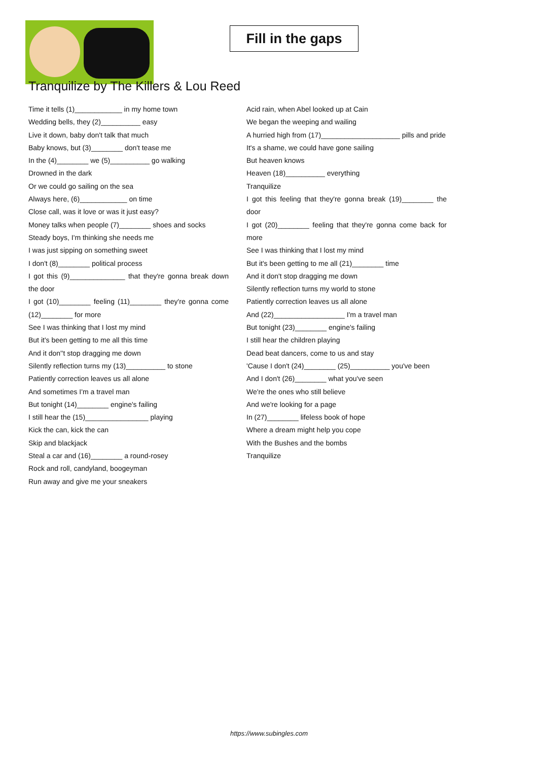Fill in the gaps
Tranquilize by The Killers & Lou Reed
Time it tells (1)____________ in my home town
Wedding bells, they (2)__________ easy
Live it down, baby don't talk that much
Baby knows, but (3)________ don't tease me
In the (4)________ we (5)__________ go walking
Drowned in the dark
Or we could go sailing on the sea
Always here, (6)____________ on time
Close call, was it love or was it just easy?
Money talks when people (7)________ shoes and socks
Steady boys, I'm thinking she needs me
I was just sipping on something sweet
I don't (8)________ political process
I got this (9)______________ that they're gonna break down the door
I got (10)________ feeling (11)________ they're gonna come (12)________ for more
See I was thinking that I lost my mind
But it's been getting to me all this time
And it don''t stop dragging me down
Silently reflection turns my (13)__________ to stone
Patiently correction leaves us all alone
And sometimes I'm a travel man
But tonight (14)________ engine's failing
I still hear the (15)________________ playing
Kick the can, kick the can
Skip and blackjack
Steal a car and (16)________ a round-rosey
Rock and roll, candyland, boogeyman
Run away and give me your sneakers
Acid rain, when Abel looked up at Cain
We began the weeping and wailing
A hurried high from (17)____________________ pills and pride
It's a shame, we could have gone sailing
But heaven knows
Heaven (18)__________ everything
Tranquilize
I got this feeling that they're gonna break (19)________ the door
I got (20)________ feeling that they're gonna come back for more
See I was thinking that I lost my mind
But it's been getting to me all (21)________ time
And it don't stop dragging me down
Silently reflection turns my world to stone
Patiently correction leaves us all alone
And (22)__________________ I'm a travel man
But tonight (23)________ engine's failing
I still hear the children playing
Dead beat dancers, come to us and stay
'Cause I don't (24)________ (25)__________ you've been
And I don't (26)________ what you've seen
We're the ones who still believe
And we're looking for a page
In (27)________ lifeless book of hope
Where a dream might help you cope
With the Bushes and the bombs
Tranquilize
https://www.subingles.com